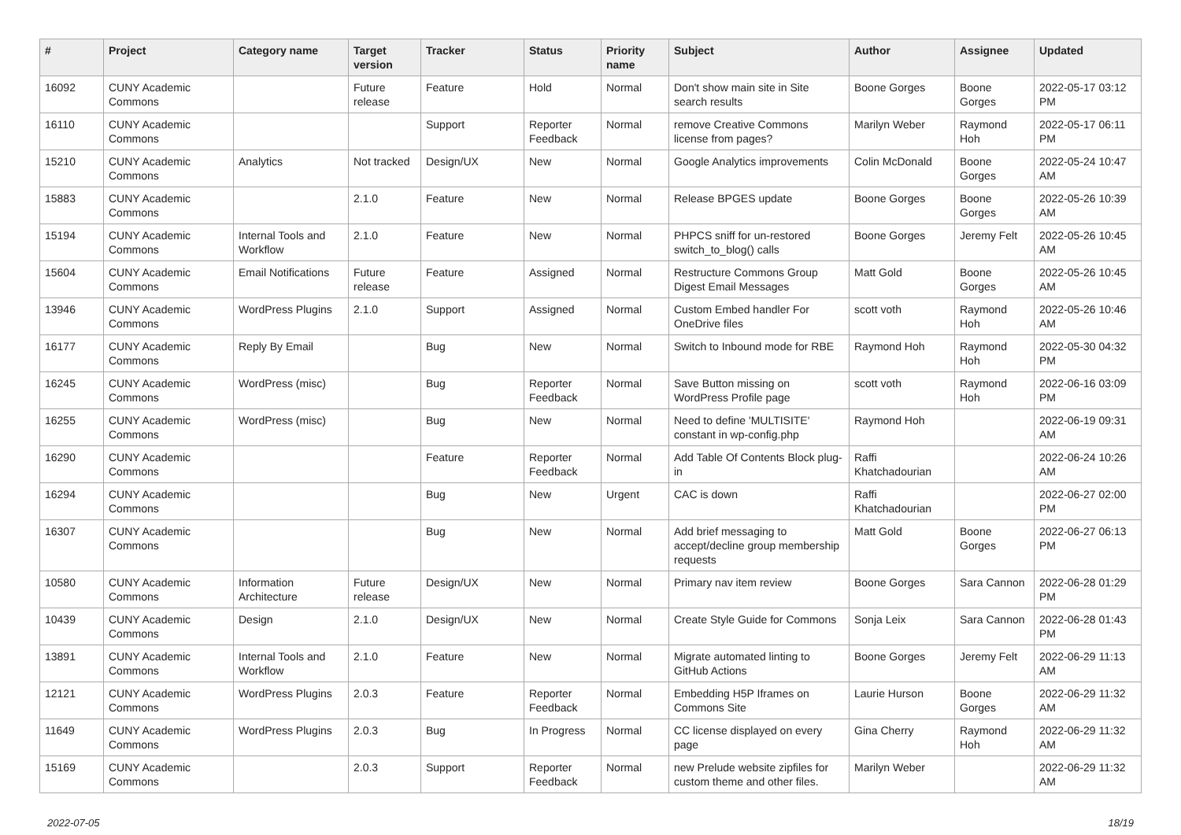| # | Project | Category name | Target version | Tracker | Status | Priority name | Subject | Author | Assignee | Updated |
| --- | --- | --- | --- | --- | --- | --- | --- | --- | --- | --- |
| 16092 | CUNY Academic Commons | | Future release | Feature | Hold | Normal | Don't show main site in Site search results | Boone Gorges | Boone Gorges | 2022-05-17 03:12 PM |
| 16110 | CUNY Academic Commons | | | Support | Reporter Feedback | Normal | remove Creative Commons license from pages? | Marilyn Weber | Raymond Hoh | 2022-05-17 06:11 PM |
| 15210 | CUNY Academic Commons | Analytics | Not tracked | Design/UX | New | Normal | Google Analytics improvements | Colin McDonald | Boone Gorges | 2022-05-24 10:47 AM |
| 15883 | CUNY Academic Commons | | 2.1.0 | Feature | New | Normal | Release BPGES update | Boone Gorges | Boone Gorges | 2022-05-26 10:39 AM |
| 15194 | CUNY Academic Commons | Internal Tools and Workflow | 2.1.0 | Feature | New | Normal | PHPCS sniff for un-restored switch_to_blog() calls | Boone Gorges | Jeremy Felt | 2022-05-26 10:45 AM |
| 15604 | CUNY Academic Commons | Email Notifications | Future release | Feature | Assigned | Normal | Restructure Commons Group Digest Email Messages | Matt Gold | Boone Gorges | 2022-05-26 10:45 AM |
| 13946 | CUNY Academic Commons | WordPress Plugins | 2.1.0 | Support | Assigned | Normal | Custom Embed handler For OneDrive files | scott voth | Raymond Hoh | 2022-05-26 10:46 AM |
| 16177 | CUNY Academic Commons | Reply By Email | | Bug | New | Normal | Switch to Inbound mode for RBE | Raymond Hoh | Raymond Hoh | 2022-05-30 04:32 PM |
| 16245 | CUNY Academic Commons | WordPress (misc) | | Bug | Reporter Feedback | Normal | Save Button missing on WordPress Profile page | scott voth | Raymond Hoh | 2022-06-16 03:09 PM |
| 16255 | CUNY Academic Commons | WordPress (misc) | | Bug | New | Normal | Need to define 'MULTISITE' constant in wp-config.php | Raymond Hoh | | 2022-06-19 09:31 AM |
| 16290 | CUNY Academic Commons | | | Feature | Reporter Feedback | Normal | Add Table Of Contents Block plug-in | Raffi Khatchadourian | | 2022-06-24 10:26 AM |
| 16294 | CUNY Academic Commons | | | Bug | New | Urgent | CAC is down | Raffi Khatchadourian | | 2022-06-27 02:00 PM |
| 16307 | CUNY Academic Commons | | | Bug | New | Normal | Add brief messaging to accept/decline group membership requests | Matt Gold | Boone Gorges | 2022-06-27 06:13 PM |
| 10580 | CUNY Academic Commons | Information Architecture | Future release | Design/UX | New | Normal | Primary nav item review | Boone Gorges | Sara Cannon | 2022-06-28 01:29 PM |
| 10439 | CUNY Academic Commons | Design | 2.1.0 | Design/UX | New | Normal | Create Style Guide for Commons | Sonja Leix | Sara Cannon | 2022-06-28 01:43 PM |
| 13891 | CUNY Academic Commons | Internal Tools and Workflow | 2.1.0 | Feature | New | Normal | Migrate automated linting to GitHub Actions | Boone Gorges | Jeremy Felt | 2022-06-29 11:13 AM |
| 12121 | CUNY Academic Commons | WordPress Plugins | 2.0.3 | Feature | Reporter Feedback | Normal | Embedding H5P Iframes on Commons Site | Laurie Hurson | Boone Gorges | 2022-06-29 11:32 AM |
| 11649 | CUNY Academic Commons | WordPress Plugins | 2.0.3 | Bug | In Progress | Normal | CC license displayed on every page | Gina Cherry | Raymond Hoh | 2022-06-29 11:32 AM |
| 15169 | CUNY Academic Commons | | 2.0.3 | Support | Reporter Feedback | Normal | new Prelude website zipfiles for custom theme and other files. | Marilyn Weber | | 2022-06-29 11:32 AM |
2022-07-05 18/19